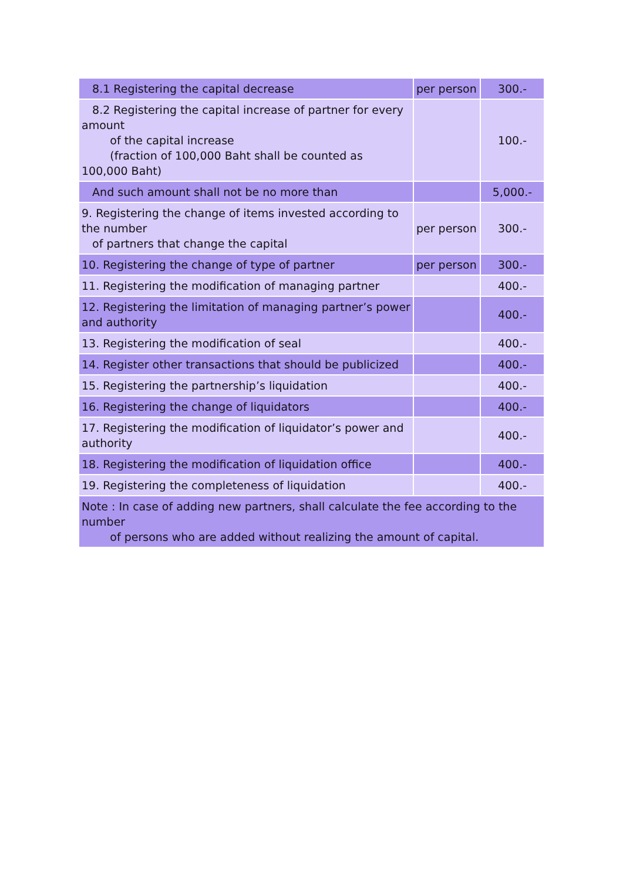| 8.1 Registering the capital decrease | per person | 300.- |
| 8.2 Registering the capital increase of partner for every amount of the capital increase (fraction of 100,000 Baht shall be counted as 100,000 Baht) | | 100.- |
| And such amount shall not be no more than | | 5,000.- |
| 9. Registering the change of items invested according to the number of partners that change the capital | per person | 300.- |
| 10. Registering the change of type of partner | per person | 300.- |
| 11. Registering the modification of managing partner | | 400.- |
| 12. Registering the limitation of managing partner’s power and authority | | 400.- |
| 13. Registering the modification of seal | | 400.- |
| 14. Register other transactions that should be publicized | | 400.- |
| 15. Registering the partnership’s liquidation | | 400.- |
| 16. Registering the change of liquidators | | 400.- |
| 17. Registering the modification of liquidator’s power and authority | | 400.- |
| 18. Registering the modification of liquidation office | | 400.- |
| 19. Registering the completeness of liquidation | | 400.- |
| Note : In case of adding new partners, shall calculate the fee according to the number of persons who are added without realizing the amount of capital. | | |